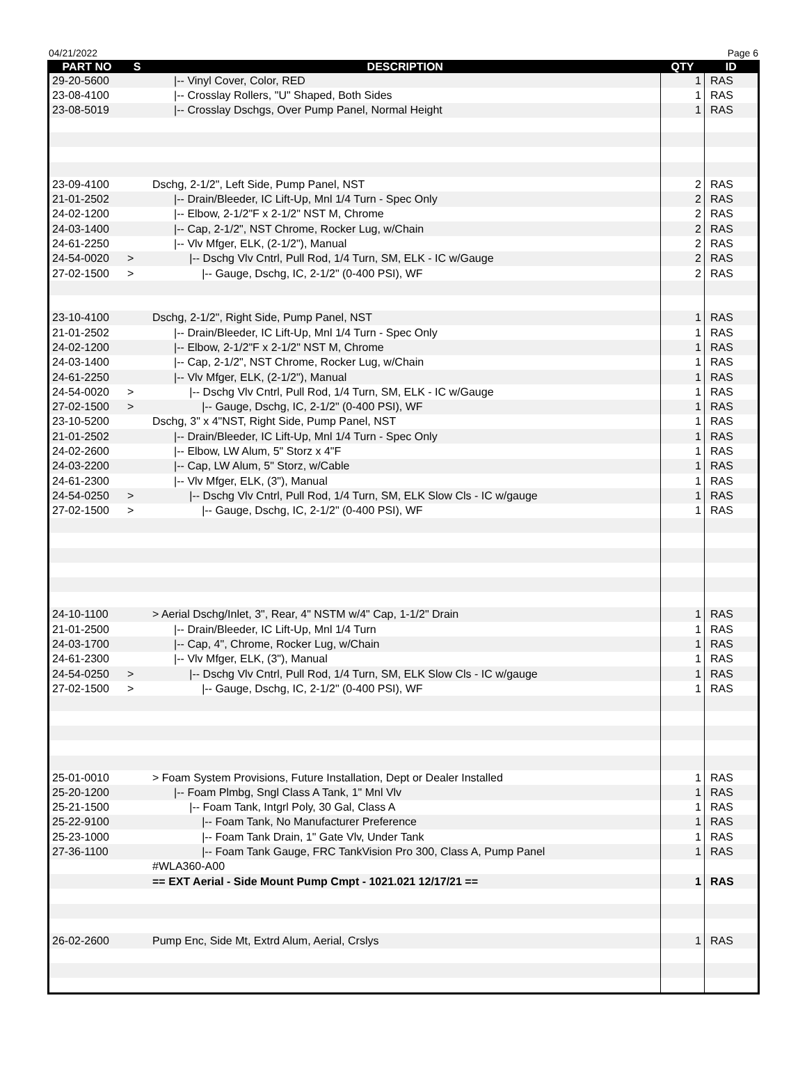04/21/2022 Page 6
| PART NO | S | DESCRIPTION | QTY | ID |
| --- | --- | --- | --- | --- |
| 29-20-5600 | | /-- Vinyl Cover, Color, RED | 1 | RAS |
| 23-08-4100 | | /-- Crosslay Rollers, "U" Shaped, Both Sides | 1 | RAS |
| 23-08-5019 | | /-- Crosslay Dschgs, Over Pump Panel, Normal Height | 1 | RAS |
| 23-09-4100 | | Dschg, 2-1/2", Left Side, Pump Panel, NST | 2 | RAS |
| 21-01-2502 | | /-- Drain/Bleeder, IC Lift-Up, Mnl 1/4 Turn - Spec Only | 2 | RAS |
| 24-02-1200 | | /-- Elbow, 2-1/2"F x 2-1/2" NST M, Chrome | 2 | RAS |
| 24-03-1400 | | /-- Cap, 2-1/2", NST Chrome, Rocker Lug, w/Chain | 2 | RAS |
| 24-61-2250 | | /-- Vlv Mfger, ELK, (2-1/2"), Manual | 2 | RAS |
| 24-54-0020 | > | /-- Dschg Vlv Cntrl, Pull Rod, 1/4 Turn, SM, ELK - IC w/Gauge | 2 | RAS |
| 27-02-1500 | > | /-- Gauge, Dschg, IC, 2-1/2" (0-400 PSI), WF | 2 | RAS |
| 23-10-4100 | | Dschg, 2-1/2", Right Side, Pump Panel, NST | 1 | RAS |
| 21-01-2502 | | /-- Drain/Bleeder, IC Lift-Up, Mnl 1/4 Turn - Spec Only | 1 | RAS |
| 24-02-1200 | | /-- Elbow, 2-1/2"F x 2-1/2" NST M, Chrome | 1 | RAS |
| 24-03-1400 | | /-- Cap, 2-1/2", NST Chrome, Rocker Lug, w/Chain | 1 | RAS |
| 24-61-2250 | | /-- Vlv Mfger, ELK, (2-1/2"), Manual | 1 | RAS |
| 24-54-0020 | > | /-- Dschg Vlv Cntrl, Pull Rod, 1/4 Turn, SM, ELK - IC w/Gauge | 1 | RAS |
| 27-02-1500 | > | /-- Gauge, Dschg, IC, 2-1/2" (0-400 PSI), WF | 1 | RAS |
| 23-10-5200 | | Dschg, 3" x 4"NST, Right Side, Pump Panel, NST | 1 | RAS |
| 21-01-2502 | | /-- Drain/Bleeder, IC Lift-Up, Mnl 1/4 Turn - Spec Only | 1 | RAS |
| 24-02-2600 | | /-- Elbow, LW Alum, 5" Storz x 4"F | 1 | RAS |
| 24-03-2200 | | /-- Cap, LW Alum, 5" Storz, w/Cable | 1 | RAS |
| 24-61-2300 | | /-- Vlv Mfger, ELK, (3"), Manual | 1 | RAS |
| 24-54-0250 | > | /-- Dschg Vlv Cntrl, Pull Rod, 1/4 Turn, SM, ELK Slow Cls - IC w/gauge | 1 | RAS |
| 27-02-1500 | > | /-- Gauge, Dschg, IC, 2-1/2" (0-400 PSI), WF | 1 | RAS |
| 24-10-1100 | | > Aerial Dschg/Inlet, 3", Rear, 4" NSTM w/4" Cap, 1-1/2" Drain | 1 | RAS |
| 21-01-2500 | | /-- Drain/Bleeder, IC Lift-Up, Mnl 1/4 Turn | 1 | RAS |
| 24-03-1700 | | /-- Cap, 4", Chrome, Rocker Lug, w/Chain | 1 | RAS |
| 24-61-2300 | | /-- Vlv Mfger, ELK, (3"), Manual | 1 | RAS |
| 24-54-0250 | > | /-- Dschg Vlv Cntrl, Pull Rod, 1/4 Turn, SM, ELK Slow Cls - IC w/gauge | 1 | RAS |
| 27-02-1500 | > | /-- Gauge, Dschg, IC, 2-1/2" (0-400 PSI), WF | 1 | RAS |
| 25-01-0010 | | > Foam System Provisions, Future Installation, Dept or Dealer Installed | 1 | RAS |
| 25-20-1200 | | /-- Foam Plmbg, Sngl Class A Tank, 1" Mnl Vlv | 1 | RAS |
| 25-21-1500 | | /-- Foam Tank, Intgrl Poly, 30 Gal, Class A | 1 | RAS |
| 25-22-9100 | | /-- Foam Tank, No Manufacturer Preference | 1 | RAS |
| 25-23-1000 | | /-- Foam Tank Drain, 1" Gate Vlv, Under Tank | 1 | RAS |
| 27-36-1100 | | /-- Foam Tank Gauge, FRC TankVision Pro 300, Class A, Pump Panel | 1 | RAS |
| | | #WLA360-A00 | | |
| | | == EXT Aerial - Side Mount Pump Cmpt - 1021.021 12/17/21 == | 1 | RAS |
| 26-02-2600 | | Pump Enc, Side Mt, Extrd Alum, Aerial, Crslys | 1 | RAS |